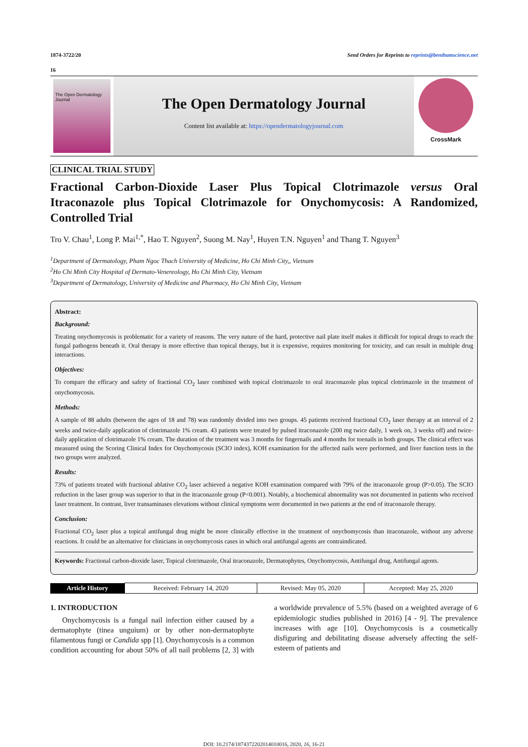1874-3722/20 Send Orders for Reprints to reprints@benthamscience.net
16
The Open Dermatology Journal
The Open Dermatology Journal
Content list available at: https://opendermatologyjournal.com
CrossMark
CLINICAL TRIAL STUDY
Fractional Carbon-Dioxide Laser Plus Topical Clotrimazole versus Oral Itraconazole plus Topical Clotrimazole for Onychomycosis: A Randomized, Controlled Trial
Tro V. Chau<sup>1</sup>, Long P. Mai<sup>1,*</sup>, Hao T. Nguyen<sup>2</sup>, Suong M. Nay<sup>1</sup>, Huyen T.N. Nguyen<sup>1</sup> and Thang T. Nguyen<sup>3</sup>
<sup>1</sup> Department of Dermatology, Pham Ngoc Thach University of Medicine, Ho Chi Minh City,, Vietnam
<sup>2</sup> Ho Chi Minh City Hospital of Dermato-Venereology, Ho Chi Minh City, Vietnam
<sup>3</sup> Department of Dermatology, University of Medicine and Pharmacy, Ho Chi Minh City, Vietnam
Abstract:
Background:
Treating onychomycosis is problematic for a variety of reasons. The very nature of the hard, protective nail plate itself makes it difficult for topical drugs to reach the fungal pathogens beneath it. Oral therapy is more effective than topical therapy, but it is expensive, requires monitoring for toxicity, and can result in multiple drug interactions.
Objectives:
To compare the efficacy and safety of fractional CO<sub>2</sub> laser combined with topical clotrimazole to oral itraconazole plus topical clotrimazole in the treatment of onychomycosis.
Methods:
A sample of 88 adults (between the ages of 18 and 78) was randomly divided into two groups. 45 patients received fractional CO<sub>2</sub> laser therapy at an interval of 2 weeks and twice-daily application of clotrimazole 1% cream. 43 patients were treated by pulsed itraconazole (200 mg twice daily, 1 week on, 3 weeks off) and twice-daily application of clotrimazole 1% cream. The duration of the treatment was 3 months for fingernails and 4 months for toenails in both groups. The clinical effect was measured using the Scoring Clinical Index for Onychomycosis (SCIO index), KOH examination for the affected nails were performed, and liver function tests in the two groups were analyzed.
Results:
73% of patients treated with fractional ablative CO<sub>2</sub> laser achieved a negative KOH examination compared with 79% of the itraconazole group (P>0.05). The SCIO reduction in the laser group was superior to that in the itraconazole group (P<0.001). Notably, a biochemical abnormality was not documented in patients who received laser treatment. In contrast, liver transaminases elevations without clinical symptoms were documented in two patients at the end of itraconazole therapy.
Conclusion:
Fractional CO<sub>2</sub> laser plus a topical antifungal drug might be more clinically effective in the treatment of onychomycosis than itraconazole, without any adverse reactions. It could be an alternative for clinicians in onychomycosis cases in which oral antifungal agents are contraindicated.
Keywords: Fractional carbon-dioxide laser, Topical clotrimazole, Oral itraconazole, Dermatophytes, Onychomycosis, Antifungal drug, Antifungal agents.
| Article History | Received: February 14, 2020 | Revised: May 05, 2020 | Accepted: May 25, 2020 |
1. INTRODUCTION
Onychomycosis is a fungal nail infection either caused by a dermatophyte (tinea unguium) or by other non-dermatophyte filamentous fungi or Candida spp [1]. Onychomycosis is a common condition accounting for about 50% of all nail problems [2, 3] with a worldwide prevalence of 5.5% (based on a weighted average of 6 epidemiologic studies published in 2016) [4 - 9]. The prevalence increases with age [10]. Onychomycosis is a cosmetically disfiguring and debilitating disease adversely affecting the self-esteem of patients and
DOI: 10.2174/1874372202014010016, 2020, 16, 16-21